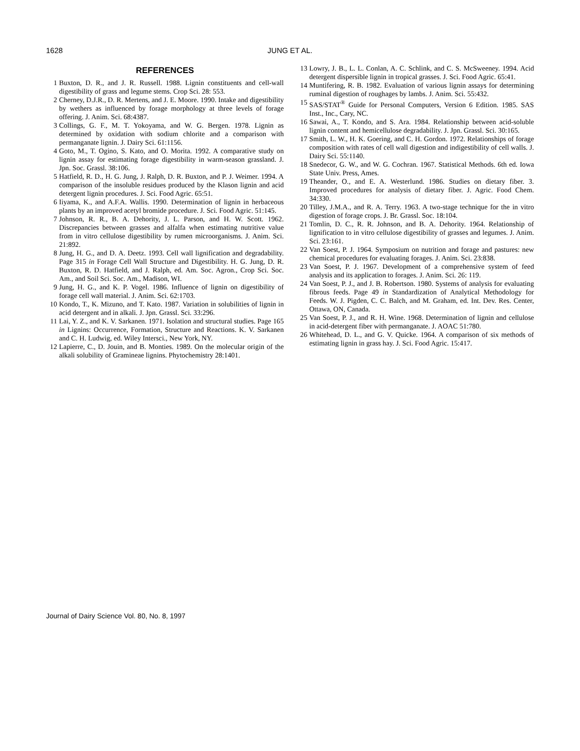1628 JUNG ET AL.
REFERENCES
1 Buxton, D. R., and J. R. Russell. 1988. Lignin constituents and cell-wall digestibility of grass and legume stems. Crop Sci. 28: 553.
2 Cherney, D.J.R., D. R. Mertens, and J. E. Moore. 1990. Intake and digestibility by wethers as influenced by forage morphology at three levels of forage offering. J. Anim. Sci. 68:4387.
3 Collings, G. F., M. T. Yokoyama, and W. G. Bergen. 1978. Lignin as determined by oxidation with sodium chlorite and a comparison with permanganate lignin. J. Dairy Sci. 61:1156.
4 Goto, M., T. Ogino, S. Kato, and O. Morita. 1992. A comparative study on lignin assay for estimating forage digestibility in warm-season grassland. J. Jpn. Soc. Grassl. 38:106.
5 Hatfield, R. D., H. G. Jung, J. Ralph, D. R. Buxton, and P. J. Weimer. 1994. A comparison of the insoluble residues produced by the Klason lignin and acid detergent lignin procedures. J. Sci. Food Agric. 65:51.
6 Iiyama, K., and A.F.A. Wallis. 1990. Determination of lignin in herbaceous plants by an improved acetyl bromide procedure. J. Sci. Food Agric. 51:145.
7 Johnson, R. R., B. A. Dehority, J. L. Parson, and H. W. Scott. 1962. Discrepancies between grasses and alfalfa when estimating nutritive value from in vitro cellulose digestibility by rumen microorganisms. J. Anim. Sci. 21:892.
8 Jung, H. G., and D. A. Deetz. 1993. Cell wall lignification and degradability. Page 315 in Forage Cell Wall Structure and Digestibility. H. G. Jung, D. R. Buxton, R. D. Hatfield, and J. Ralph, ed. Am. Soc. Agron., Crop Sci. Soc. Am., and Soil Sci. Soc. Am., Madison, WI.
9 Jung, H. G., and K. P. Vogel. 1986. Influence of lignin on digestibility of forage cell wall material. J. Anim. Sci. 62:1703.
10 Kondo, T., K. Mizuno, and T. Kato. 1987. Variation in solubilities of lignin in acid detergent and in alkali. J. Jpn. Grassl. Sci. 33:296.
11 Lai, Y. Z., and K. V. Sarkanen. 1971. Isolation and structural studies. Page 165 in Lignins: Occurrence, Formation, Structure and Reactions. K. V. Sarkanen and C. H. Ludwig, ed. Wiley Intersci., New York, NY.
12 Lapierre, C., D. Jouin, and B. Monties. 1989. On the molecular origin of the alkali solubility of Gramineae lignins. Phytochemistry 28:1401.
13 Lowry, J. B., L. L. Conlan, A. C. Schlink, and C. S. McSweeney. 1994. Acid detergent dispersible lignin in tropical grasses. J. Sci. Food Agric. 65:41.
14 Muntifering, R. B. 1982. Evaluation of various lignin assays for determining ruminal digestion of roughages by lambs. J. Anim. Sci. 55:432.
15 SAS/STAT<sup>®</sup> Guide for Personal Computers, Version 6 Edition. 1985. SAS Inst., Inc., Cary, NC.
16 Sawai, A., T. Kondo, and S. Ara. 1984. Relationship between acid-soluble lignin content and hemicellulose degradability. J. Jpn. Grassl. Sci. 30:165.
17 Smith, L. W., H. K. Goering, and C. H. Gordon. 1972. Relationships of forage composition with rates of cell wall digestion and indigestibility of cell walls. J. Dairy Sci. 55:1140.
18 Snedecor, G. W., and W. G. Cochran. 1967. Statistical Methods. 6th ed. Iowa State Univ. Press, Ames.
19 Theander, O., and E. A. Westerlund. 1986. Studies on dietary fiber. 3. Improved procedures for analysis of dietary fiber. J. Agric. Food Chem. 34:330.
20 Tilley, J.M.A., and R. A. Terry. 1963. A two-stage technique for the in vitro digestion of forage crops. J. Br. Grassl. Soc. 18:104.
21 Tomlin, D. C., R. R. Johnson, and B. A. Dehority. 1964. Relationship of lignification to in vitro cellulose digestibility of grasses and legumes. J. Anim. Sci. 23:161.
22 Van Soest, P. J. 1964. Symposium on nutrition and forage and pastures: new chemical procedures for evaluating forages. J. Anim. Sci. 23:838.
23 Van Soest, P. J. 1967. Development of a comprehensive system of feed analysis and its application to forages. J. Anim. Sci. 26: 119.
24 Van Soest, P. J., and J. B. Robertson. 1980. Systems of analysis for evaluating fibrous feeds. Page 49 in Standardization of Analytical Methodology for Feeds. W. J. Pigden, C. C. Balch, and M. Graham, ed. Int. Dev. Res. Center, Ottawa, ON, Canada.
25 Van Soest, P. J., and R. H. Wine. 1968. Determination of lignin and cellulose in acid-detergent fiber with permanganate. J. AOAC 51:780.
26 Whitehead, D. L., and G. V. Quicke. 1964. A comparison of six methods of estimating lignin in grass hay. J. Sci. Food Agric. 15:417.
Journal of Dairy Science Vol. 80, No. 8, 1997